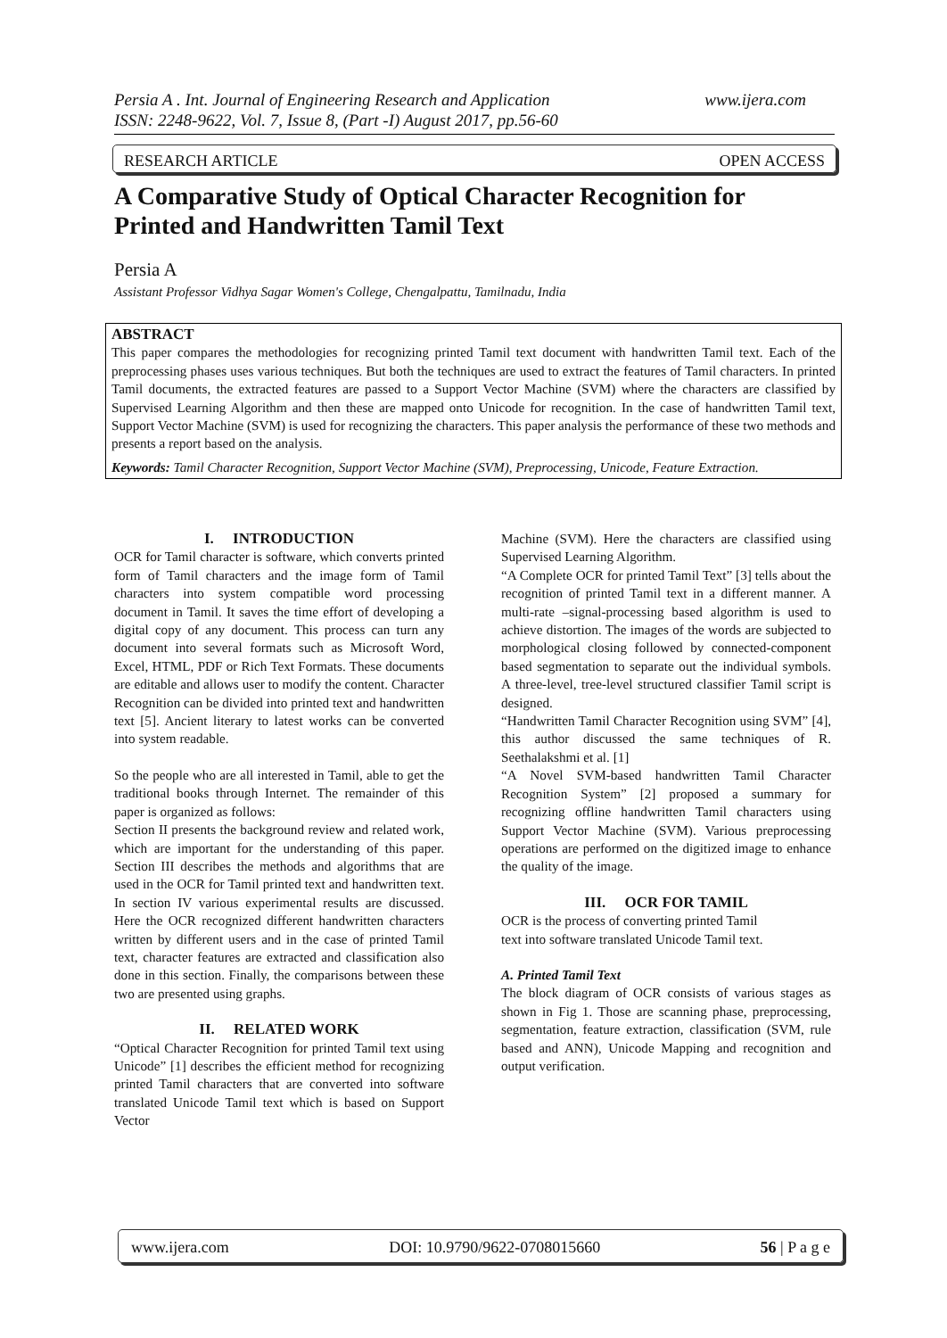www.ijera.com Persia A . Int. Journal of Engineering Research and Application
ISSN: 2248-9622, Vol. 7, Issue 8, (Part -I) August 2017, pp.56-60
RESEARCH ARTICLE OPEN ACCESS
A Comparative Study of Optical Character Recognition for Printed and Handwritten Tamil Text
Persia A
Assistant Professor Vidhya Sagar Women's College, Chengalpattu, Tamilnadu, India
ABSTRACT
This paper compares the methodologies for recognizing printed Tamil text document with handwritten Tamil text. Each of the preprocessing phases uses various techniques. But both the techniques are used to extract the features of Tamil characters. In printed Tamil documents, the extracted features are passed to a Support Vector Machine (SVM) where the characters are classified by Supervised Learning Algorithm and then these are mapped onto Unicode for recognition. In the case of handwritten Tamil text, Support Vector Machine (SVM) is used for recognizing the characters. This paper analysis the performance of these two methods and presents a report based on the analysis.
Keywords: Tamil Character Recognition, Support Vector Machine (SVM), Preprocessing, Unicode, Feature Extraction.
I. INTRODUCTION
OCR for Tamil character is software, which converts printed form of Tamil characters and the image form of Tamil characters into system compatible word processing document in Tamil. It saves the time effort of developing a digital copy of any document. This process can turn any document into several formats such as Microsoft Word, Excel, HTML, PDF or Rich Text Formats. These documents are editable and allows user to modify the content. Character Recognition can be divided into printed text and handwritten text [5]. Ancient literary to latest works can be converted into system readable.
So the people who are all interested in Tamil, able to get the traditional books through Internet. The remainder of this paper is organized as follows:
Section II presents the background review and related work, which are important for the understanding of this paper. Section III describes the methods and algorithms that are used in the OCR for Tamil printed text and handwritten text. In section IV various experimental results are discussed. Here the OCR recognized different handwritten characters written by different users and in the case of printed Tamil text, character features are extracted and classification also done in this section. Finally, the comparisons between these two are presented using graphs.
II. RELATED WORK
“Optical Character Recognition for printed Tamil text using Unicode” [1] describes the efficient method for recognizing printed Tamil characters that are converted into software translated Unicode Tamil text which is based on Support Vector
Machine (SVM). Here the characters are classified using Supervised Learning Algorithm.
“A Complete OCR for printed Tamil Text” [3] tells about the recognition of printed Tamil text in a different manner. A multi-rate –signal-processing based algorithm is used to achieve distortion. The images of the words are subjected to morphological closing followed by connected-component based segmentation to separate out the individual symbols. A three-level, tree-level structured classifier Tamil script is designed.
“Handwritten Tamil Character Recognition using SVM” [4], this author discussed the same techniques of R. Seethalakshmi et al. [1]
“A Novel SVM-based handwritten Tamil Character Recognition System” [2] proposed a summary for recognizing offline handwritten Tamil characters using Support Vector Machine (SVM). Various preprocessing operations are performed on the digitized image to enhance the quality of the image.
III. OCR FOR TAMIL
OCR is the process of converting printed Tamil
text into software translated Unicode Tamil text.
A. Printed Tamil Text
The block diagram of OCR consists of various stages as shown in Fig 1. Those are scanning phase, preprocessing, segmentation, feature extraction, classification (SVM, rule based and ANN), Unicode Mapping and recognition and output verification.
www.ijera.com DOI: 10.9790/9622-0708015660 56 | P a g e